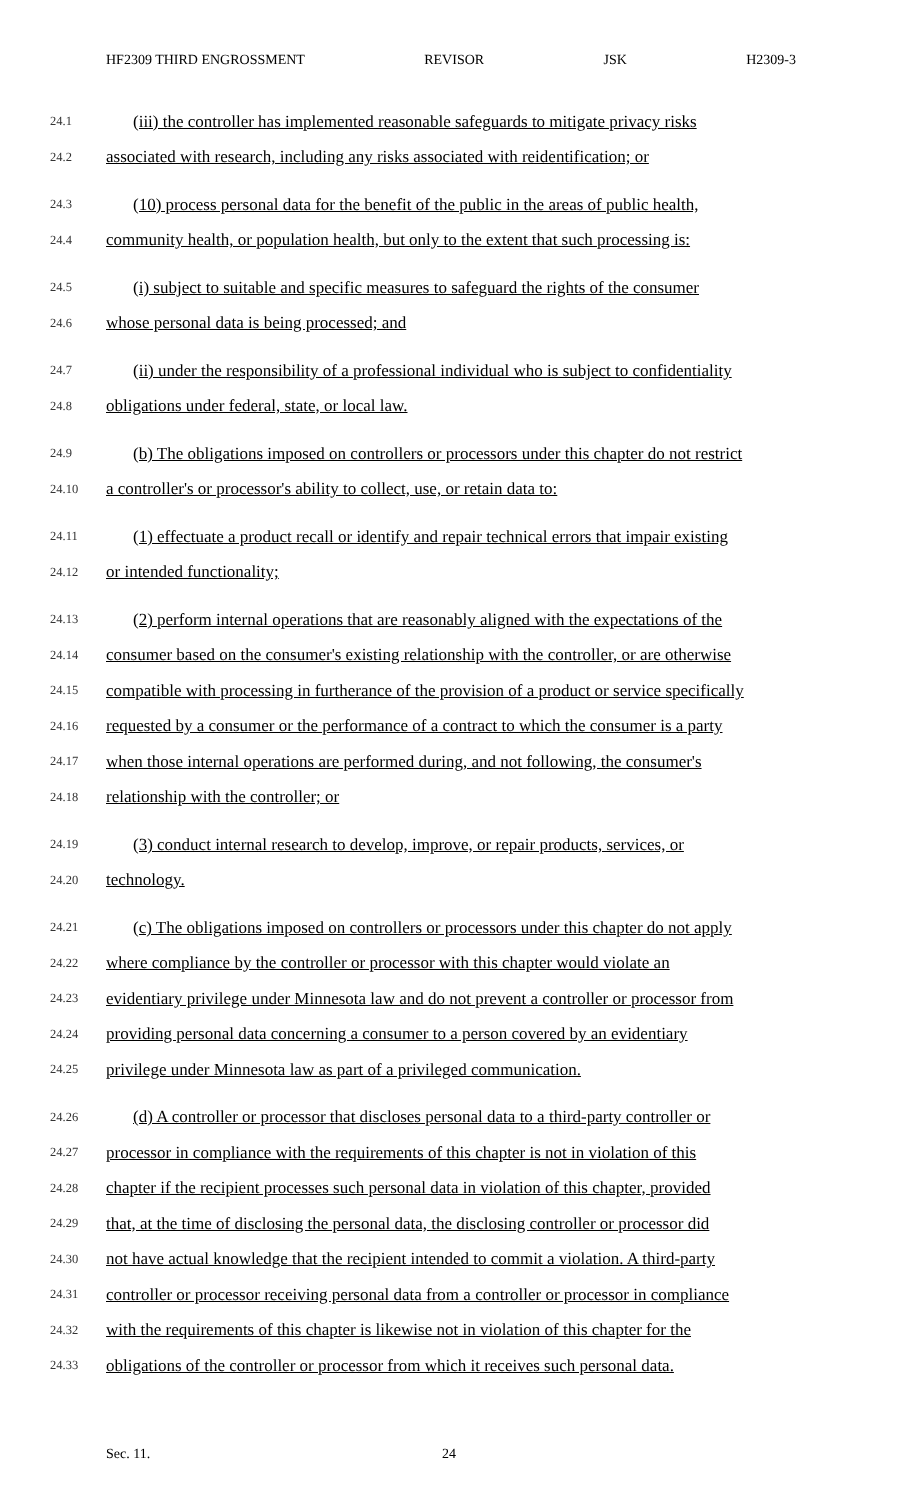HF2309 THIRD ENGROSSMENT REVISOR JSK H2309-3
24.1 (iii) the controller has implemented reasonable safeguards to mitigate privacy risks
24.2 associated with research, including any risks associated with reidentification; or
24.3 (10) process personal data for the benefit of the public in the areas of public health,
24.4 community health, or population health, but only to the extent that such processing is:
24.5 (i) subject to suitable and specific measures to safeguard the rights of the consumer
24.6 whose personal data is being processed; and
24.7 (ii) under the responsibility of a professional individual who is subject to confidentiality
24.8 obligations under federal, state, or local law.
24.9 (b) The obligations imposed on controllers or processors under this chapter do not restrict
24.10 a controller's or processor's ability to collect, use, or retain data to:
24.11 (1) effectuate a product recall or identify and repair technical errors that impair existing
24.12 or intended functionality;
24.13 (2) perform internal operations that are reasonably aligned with the expectations of the
24.14 consumer based on the consumer's existing relationship with the controller, or are otherwise
24.15 compatible with processing in furtherance of the provision of a product or service specifically
24.16 requested by a consumer or the performance of a contract to which the consumer is a party
24.17 when those internal operations are performed during, and not following, the consumer's
24.18 relationship with the controller; or
24.19 (3) conduct internal research to develop, improve, or repair products, services, or
24.20 technology.
24.21 (c) The obligations imposed on controllers or processors under this chapter do not apply
24.22 where compliance by the controller or processor with this chapter would violate an
24.23 evidentiary privilege under Minnesota law and do not prevent a controller or processor from
24.24 providing personal data concerning a consumer to a person covered by an evidentiary
24.25 privilege under Minnesota law as part of a privileged communication.
24.26 (d) A controller or processor that discloses personal data to a third-party controller or
24.27 processor in compliance with the requirements of this chapter is not in violation of this
24.28 chapter if the recipient processes such personal data in violation of this chapter, provided
24.29 that, at the time of disclosing the personal data, the disclosing controller or processor did
24.30 not have actual knowledge that the recipient intended to commit a violation. A third-party
24.31 controller or processor receiving personal data from a controller or processor in compliance
24.32 with the requirements of this chapter is likewise not in violation of this chapter for the
24.33 obligations of the controller or processor from which it receives such personal data.
Sec. 11. 24